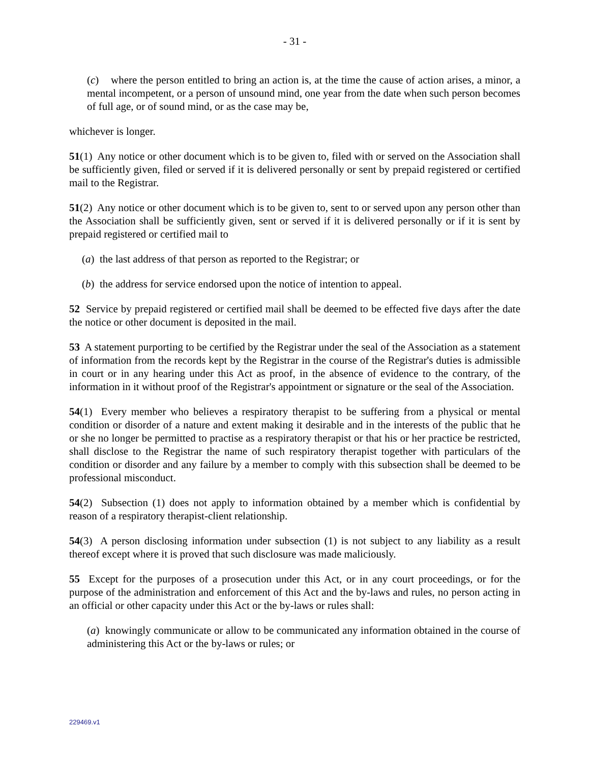- 31 -
(c) where the person entitled to bring an action is, at the time the cause of action arises, a minor, a mental incompetent, or a person of unsound mind, one year from the date when such person becomes of full age, or of sound mind, or as the case may be,
whichever is longer.
51(1) Any notice or other document which is to be given to, filed with or served on the Association shall be sufficiently given, filed or served if it is delivered personally or sent by prepaid registered or certified mail to the Registrar.
51(2) Any notice or other document which is to be given to, sent to or served upon any person other than the Association shall be sufficiently given, sent or served if it is delivered personally or if it is sent by prepaid registered or certified mail to
(a) the last address of that person as reported to the Registrar; or
(b) the address for service endorsed upon the notice of intention to appeal.
52 Service by prepaid registered or certified mail shall be deemed to be effected five days after the date the notice or other document is deposited in the mail.
53 A statement purporting to be certified by the Registrar under the seal of the Association as a statement of information from the records kept by the Registrar in the course of the Registrar's duties is admissible in court or in any hearing under this Act as proof, in the absence of evidence to the contrary, of the information in it without proof of the Registrar's appointment or signature or the seal of the Association.
54(1) Every member who believes a respiratory therapist to be suffering from a physical or mental condition or disorder of a nature and extent making it desirable and in the interests of the public that he or she no longer be permitted to practise as a respiratory therapist or that his or her practice be restricted, shall disclose to the Registrar the name of such respiratory therapist together with particulars of the condition or disorder and any failure by a member to comply with this subsection shall be deemed to be professional misconduct.
54(2) Subsection (1) does not apply to information obtained by a member which is confidential by reason of a respiratory therapist-client relationship.
54(3) A person disclosing information under subsection (1) is not subject to any liability as a result thereof except where it is proved that such disclosure was made maliciously.
55 Except for the purposes of a prosecution under this Act, or in any court proceedings, or for the purpose of the administration and enforcement of this Act and the by-laws and rules, no person acting in an official or other capacity under this Act or the by-laws or rules shall:
(a) knowingly communicate or allow to be communicated any information obtained in the course of administering this Act or the by-laws or rules; or
229469.v1